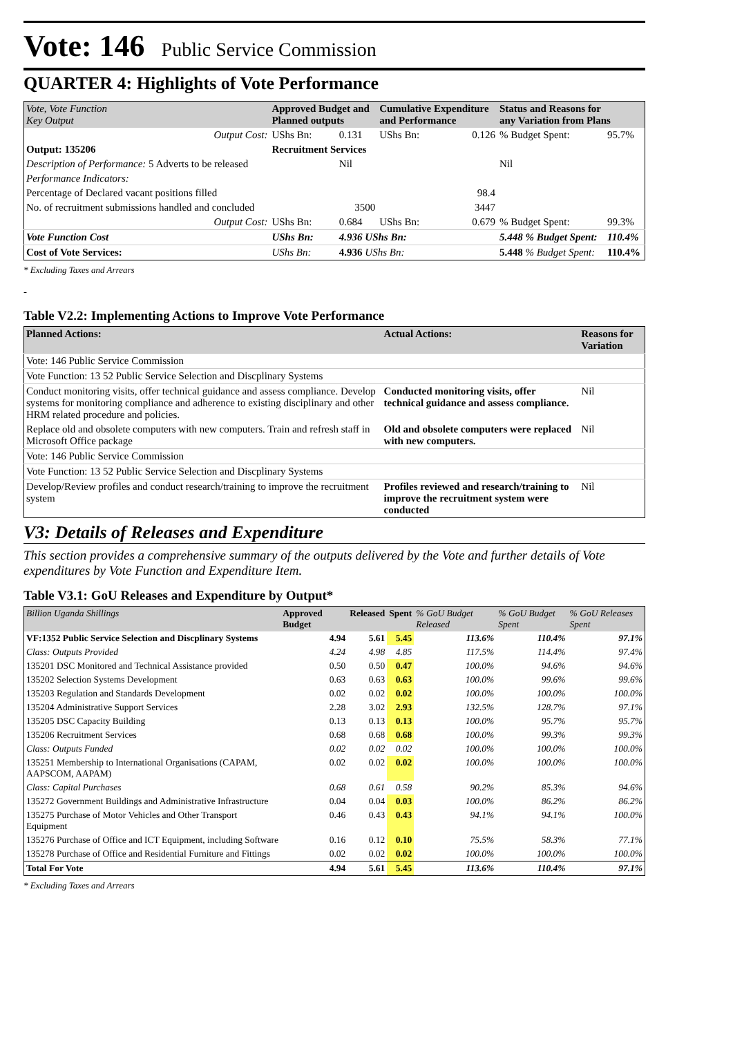Vote: 146
Public Service Commission
QUARTER 4: Highlights of Vote Performance
| Vote, Vote Function Key Output | Approved Budget and Planned outputs | | Cumulative Expenditure and Performance | | Status and Reasons for any Variation from Plans | |
| --- | --- | --- | --- | --- | --- | --- |
| Output Cost: | UShs Bn: | 0.131 | UShs Bn: | 0.126 | % Budget Spent: | 95.7% |
| Output: 135206 | Recruitment Services | | | | | |
| Description of Performance: 5 Adverts to be released | | Nil | | | Nil | |
| Performance Indicators: | | | | | | |
| Percentage of Declared vacant positions filled | | | 98.4 | | | |
| No. of recruitment submissions handled and concluded | 3500 | | 3447 | | | |
| Output Cost: | UShs Bn: | 0.684 | UShs Bn: | 0.679 | % Budget Spent: | 99.3% |
| Vote Function Cost | UShs Bn: | 4.936 UShs Bn: | | | 5.448 % Budget Spent: | 110.4% |
| Cost of Vote Services: | UShs Bn: | 4.936 UShs Bn: | | | 5.448 % Budget Spent: | 110.4% |
* Excluding Taxes and Arrears
-
Table V2.2: Implementing Actions to Improve Vote Performance
| Planned Actions: | Actual Actions: | Reasons for Variation |
| --- | --- | --- |
| Vote: 146 Public Service Commission | | |
| Vote Function: 13 52 Public Service Selection and Discplinary Systems | | |
| Conduct monitoring visits, offer technical guidance and assess compliance. Develop systems for monitoring compliance and adherence to existing disciplinary and other HRM related procedure and policies. | Conducted monitoring visits, offer technical guidance and assess compliance. | Nil |
| Replace old and obsolete computers with new computers. Train and refresh staff in Microsoft Office package | Old and obsolete computers were replaced with new computers. | Nil |
| Vote: 146 Public Service Commission | | |
| Vote Function: 13 52 Public Service Selection and Discplinary Systems | | |
| Develop/Review profiles and conduct research/training to improve the recruitment system | Profiles reviewed and research/training to improve the recruitment system were conducted | Nil |
V3: Details of Releases and Expenditure
This section provides a comprehensive summary of the outputs delivered by the Vote and further details of Vote expenditures by Vote Function and Expenditure Item.
Table V3.1: GoU Releases and Expenditure by Output*
| Billion Uganda Shillings | Approved Budget | Released | Spent | % GoU Budget Released | % GoU Budget Spent | % GoU Releases Spent |
| --- | --- | --- | --- | --- | --- | --- |
| VF:1352 Public Service Selection and Discplinary Systems | 4.94 | 5.61 | 5.45 | 113.6% | 110.4% | 97.1% |
| Class: Outputs Provided | 4.24 | 4.98 | 4.85 | 117.5% | 114.4% | 97.4% |
| 135201 DSC Monitored and Technical Assistance provided | 0.50 | 0.50 | 0.47 | 100.0% | 94.6% | 94.6% |
| 135202 Selection Systems Development | 0.63 | 0.63 | 0.63 | 100.0% | 99.6% | 99.6% |
| 135203 Regulation and Standards Development | 0.02 | 0.02 | 0.02 | 100.0% | 100.0% | 100.0% |
| 135204 Administrative Support Services | 2.28 | 3.02 | 2.93 | 132.5% | 128.7% | 97.1% |
| 135205 DSC Capacity Building | 0.13 | 0.13 | 0.13 | 100.0% | 95.7% | 95.7% |
| 135206 Recruitment Services | 0.68 | 0.68 | 0.68 | 100.0% | 99.3% | 99.3% |
| Class: Outputs Funded | 0.02 | 0.02 | 0.02 | 100.0% | 100.0% | 100.0% |
| 135251 Membership to International Organisations (CAPAM, AAPSCOM, AAPAM) | 0.02 | 0.02 | 0.02 | 100.0% | 100.0% | 100.0% |
| Class: Capital Purchases | 0.68 | 0.61 | 0.58 | 90.2% | 85.3% | 94.6% |
| 135272 Government Buildings and Administrative Infrastructure | 0.04 | 0.04 | 0.03 | 100.0% | 86.2% | 86.2% |
| 135275 Purchase of Motor Vehicles and Other Transport Equipment | 0.46 | 0.43 | 0.43 | 94.1% | 94.1% | 100.0% |
| 135276 Purchase of Office and ICT Equipment, including Software | 0.16 | 0.12 | 0.10 | 75.5% | 58.3% | 77.1% |
| 135278 Purchase of Office and Residential Furniture and Fittings | 0.02 | 0.02 | 0.02 | 100.0% | 100.0% | 100.0% |
| Total For Vote | 4.94 | 5.61 | 5.45 | 113.6% | 110.4% | 97.1% |
* Excluding Taxes and Arrears